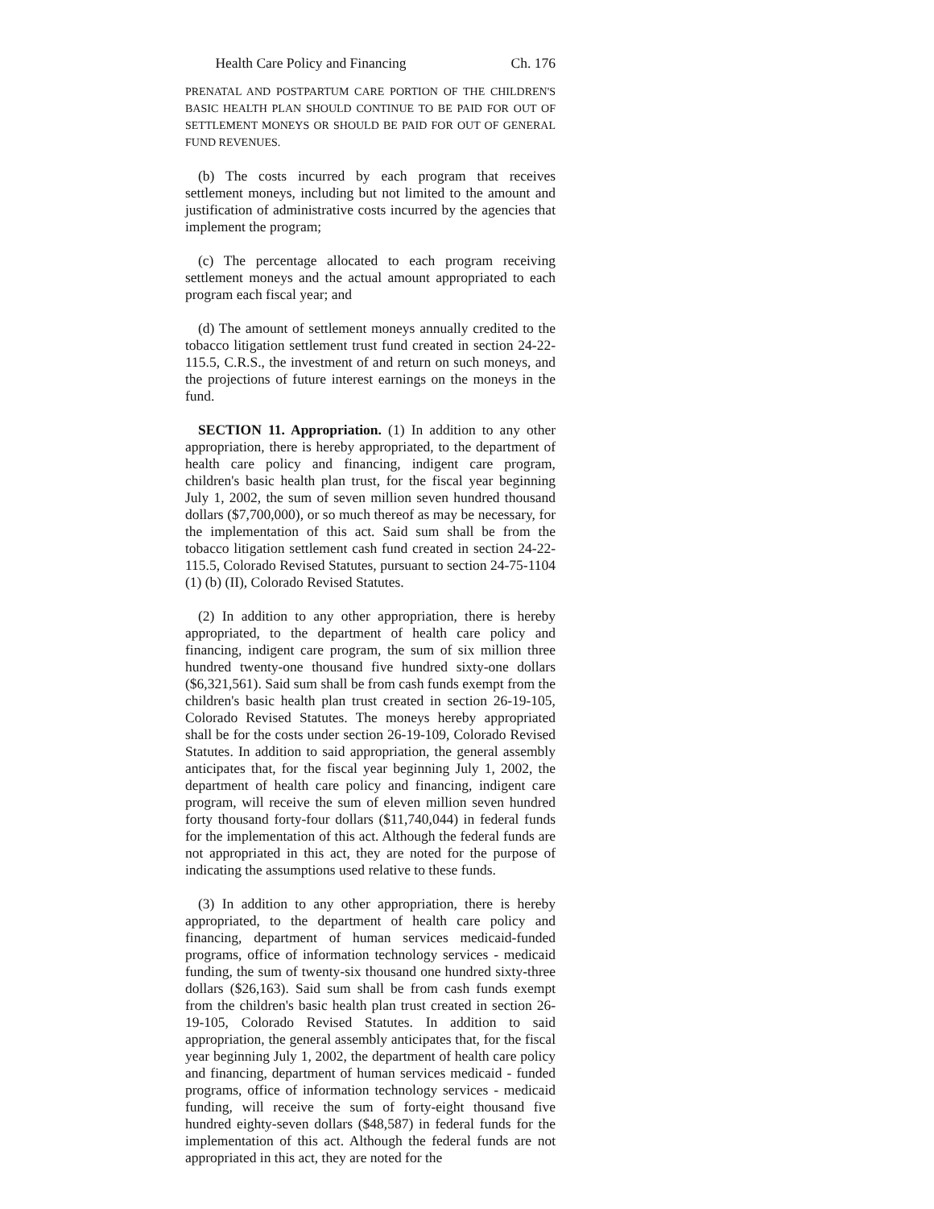Health Care Policy and Financing Ch. 176
PRENATAL AND POSTPARTUM CARE PORTION OF THE CHILDREN'S BASIC HEALTH PLAN SHOULD CONTINUE TO BE PAID FOR OUT OF SETTLEMENT MONEYS OR SHOULD BE PAID FOR OUT OF GENERAL FUND REVENUES.
(b) The costs incurred by each program that receives settlement moneys, including but not limited to the amount and justification of administrative costs incurred by the agencies that implement the program;
(c) The percentage allocated to each program receiving settlement moneys and the actual amount appropriated to each program each fiscal year; and
(d) The amount of settlement moneys annually credited to the tobacco litigation settlement trust fund created in section 24-22-115.5, C.R.S., the investment of and return on such moneys, and the projections of future interest earnings on the moneys in the fund.
SECTION 11. Appropriation. (1) In addition to any other appropriation, there is hereby appropriated, to the department of health care policy and financing, indigent care program, children's basic health plan trust, for the fiscal year beginning July 1, 2002, the sum of seven million seven hundred thousand dollars ($7,700,000), or so much thereof as may be necessary, for the implementation of this act. Said sum shall be from the tobacco litigation settlement cash fund created in section 24-22-115.5, Colorado Revised Statutes, pursuant to section 24-75-1104 (1) (b) (II), Colorado Revised Statutes.
(2) In addition to any other appropriation, there is hereby appropriated, to the department of health care policy and financing, indigent care program, the sum of six million three hundred twenty-one thousand five hundred sixty-one dollars ($6,321,561). Said sum shall be from cash funds exempt from the children's basic health plan trust created in section 26-19-105, Colorado Revised Statutes. The moneys hereby appropriated shall be for the costs under section 26-19-109, Colorado Revised Statutes. In addition to said appropriation, the general assembly anticipates that, for the fiscal year beginning July 1, 2002, the department of health care policy and financing, indigent care program, will receive the sum of eleven million seven hundred forty thousand forty-four dollars ($11,740,044) in federal funds for the implementation of this act. Although the federal funds are not appropriated in this act, they are noted for the purpose of indicating the assumptions used relative to these funds.
(3) In addition to any other appropriation, there is hereby appropriated, to the department of health care policy and financing, department of human services medicaid-funded programs, office of information technology services - medicaid funding, the sum of twenty-six thousand one hundred sixty-three dollars ($26,163). Said sum shall be from cash funds exempt from the children's basic health plan trust created in section 26-19-105, Colorado Revised Statutes. In addition to said appropriation, the general assembly anticipates that, for the fiscal year beginning July 1, 2002, the department of health care policy and financing, department of human services medicaid - funded programs, office of information technology services - medicaid funding, will receive the sum of forty-eight thousand five hundred eighty-seven dollars ($48,587) in federal funds for the implementation of this act. Although the federal funds are not appropriated in this act, they are noted for the